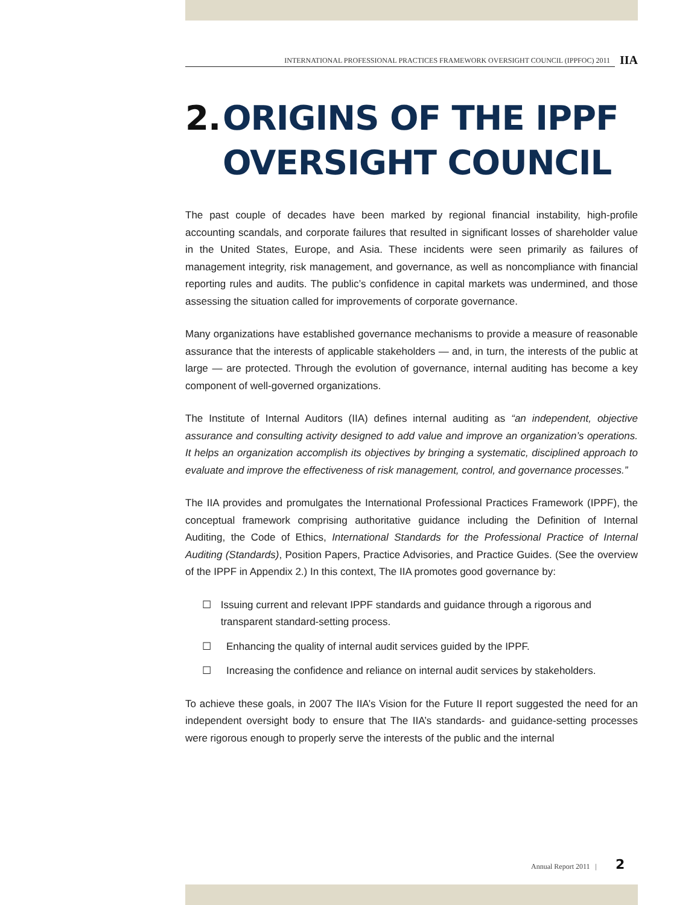INTERNATIONAL PROFESSIONAL PRACTICES FRAMEWORK OVERSIGHT COUNCIL (IPPFOC) 2011
IIA
2.
ORIGINS OF THE IPPF
OVERSIGHT COUNCIL
The past couple of decades have been marked by regional financial instability, high-profile accounting scandals, and corporate failures that resulted in significant losses of shareholder value in the United States, Europe, and Asia. These incidents were seen primarily as failures of management integrity, risk management, and governance, as well as noncompliance with financial reporting rules and audits. The public’s confidence in capital markets was undermined, and those assessing the situation called for improvements of corporate governance.
Many organizations have established governance mechanisms to provide a measure of reasonable assurance that the interests of applicable stakeholders — and, in turn, the interests of the public at large — are protected. Through the evolution of governance, internal auditing has become a key component of well-governed organizations.
The Institute of Internal Auditors (IIA) defines internal auditing as “an independent, objective assurance and consulting activity designed to add value and improve an organization’s operations. It helps an organization accomplish its objectives by bringing a systematic, disciplined approach to evaluate and improve the effectiveness of risk management, control, and governance processes.”
The IIA provides and promulgates the International Professional Practices Framework (IPPF), the conceptual framework comprising authoritative guidance including the Definition of Internal Auditing, the Code of Ethics, International Standards for the Professional Practice of Internal Auditing (Standards), Position Papers, Practice Advisories, and Practice Guides. (See the overview of the IPPF in Appendix 2.) In this context, The IIA promotes good governance by:
☐ Issuing current and relevant IPPF standards and guidance through a rigorous and transparent standard-setting process.
☐ Enhancing the quality of internal audit services guided by the IPPF.
☐ Increasing the confidence and reliance on internal audit services by stakeholders.
To achieve these goals, in 2007 The IIA’s Vision for the Future II report suggested the need for an independent oversight body to ensure that The IIA’s standards- and guidance-setting processes were rigorous enough to properly serve the interests of the public and the internal
Annual Report 2011 | 2